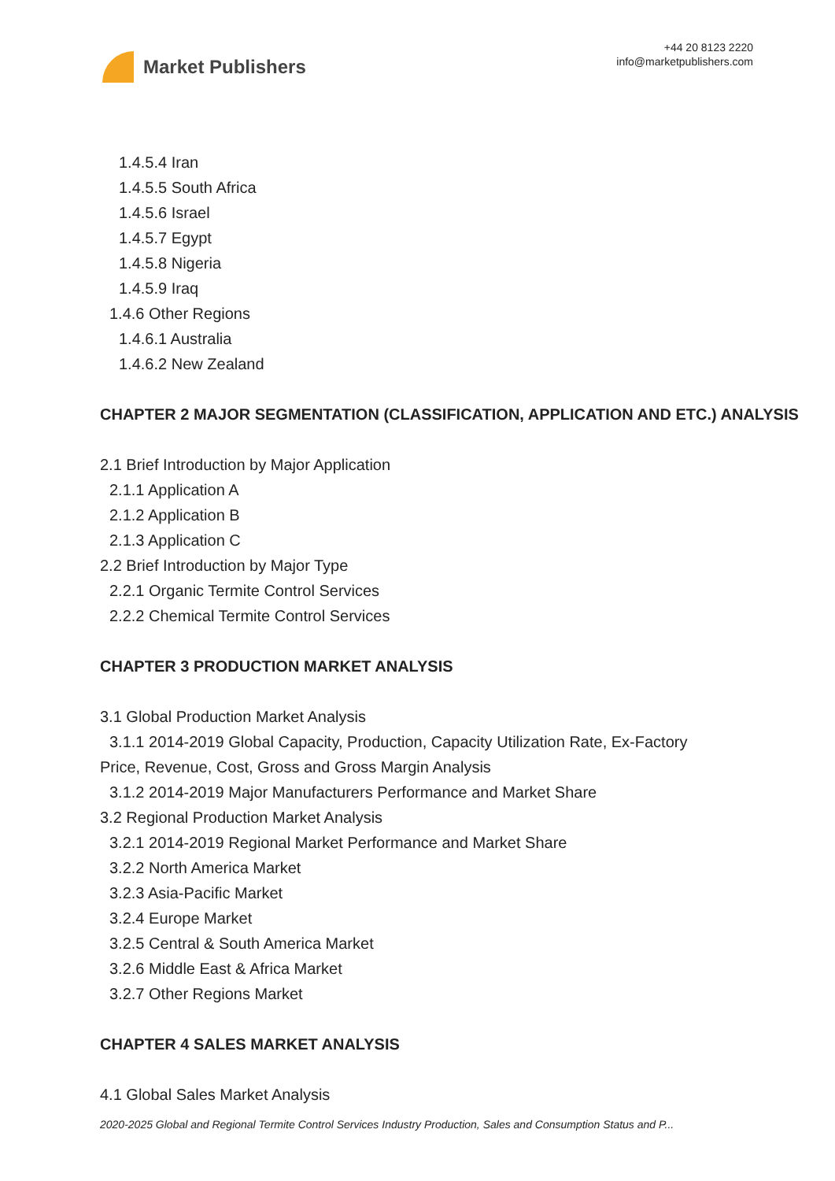Market Publishers
+44 20 8123 2220
info@marketpublishers.com
1.4.5.4 Iran
1.4.5.5 South Africa
1.4.5.6 Israel
1.4.5.7 Egypt
1.4.5.8 Nigeria
1.4.5.9 Iraq
1.4.6 Other Regions
1.4.6.1 Australia
1.4.6.2 New Zealand
CHAPTER 2 MAJOR SEGMENTATION (CLASSIFICATION, APPLICATION AND ETC.) ANALYSIS
2.1 Brief Introduction by Major Application
2.1.1 Application A
2.1.2 Application B
2.1.3 Application C
2.2 Brief Introduction by Major Type
2.2.1 Organic Termite Control Services
2.2.2 Chemical Termite Control Services
CHAPTER 3 PRODUCTION MARKET ANALYSIS
3.1 Global Production Market Analysis
3.1.1 2014-2019 Global Capacity, Production, Capacity Utilization Rate, Ex-Factory
Price, Revenue, Cost, Gross and Gross Margin Analysis
3.1.2 2014-2019 Major Manufacturers Performance and Market Share
3.2 Regional Production Market Analysis
3.2.1 2014-2019 Regional Market Performance and Market Share
3.2.2 North America Market
3.2.3 Asia-Pacific Market
3.2.4 Europe Market
3.2.5 Central & South America Market
3.2.6 Middle East & Africa Market
3.2.7 Other Regions Market
CHAPTER 4 SALES MARKET ANALYSIS
4.1 Global Sales Market Analysis
2020-2025 Global and Regional Termite Control Services Industry Production, Sales and Consumption Status and P...